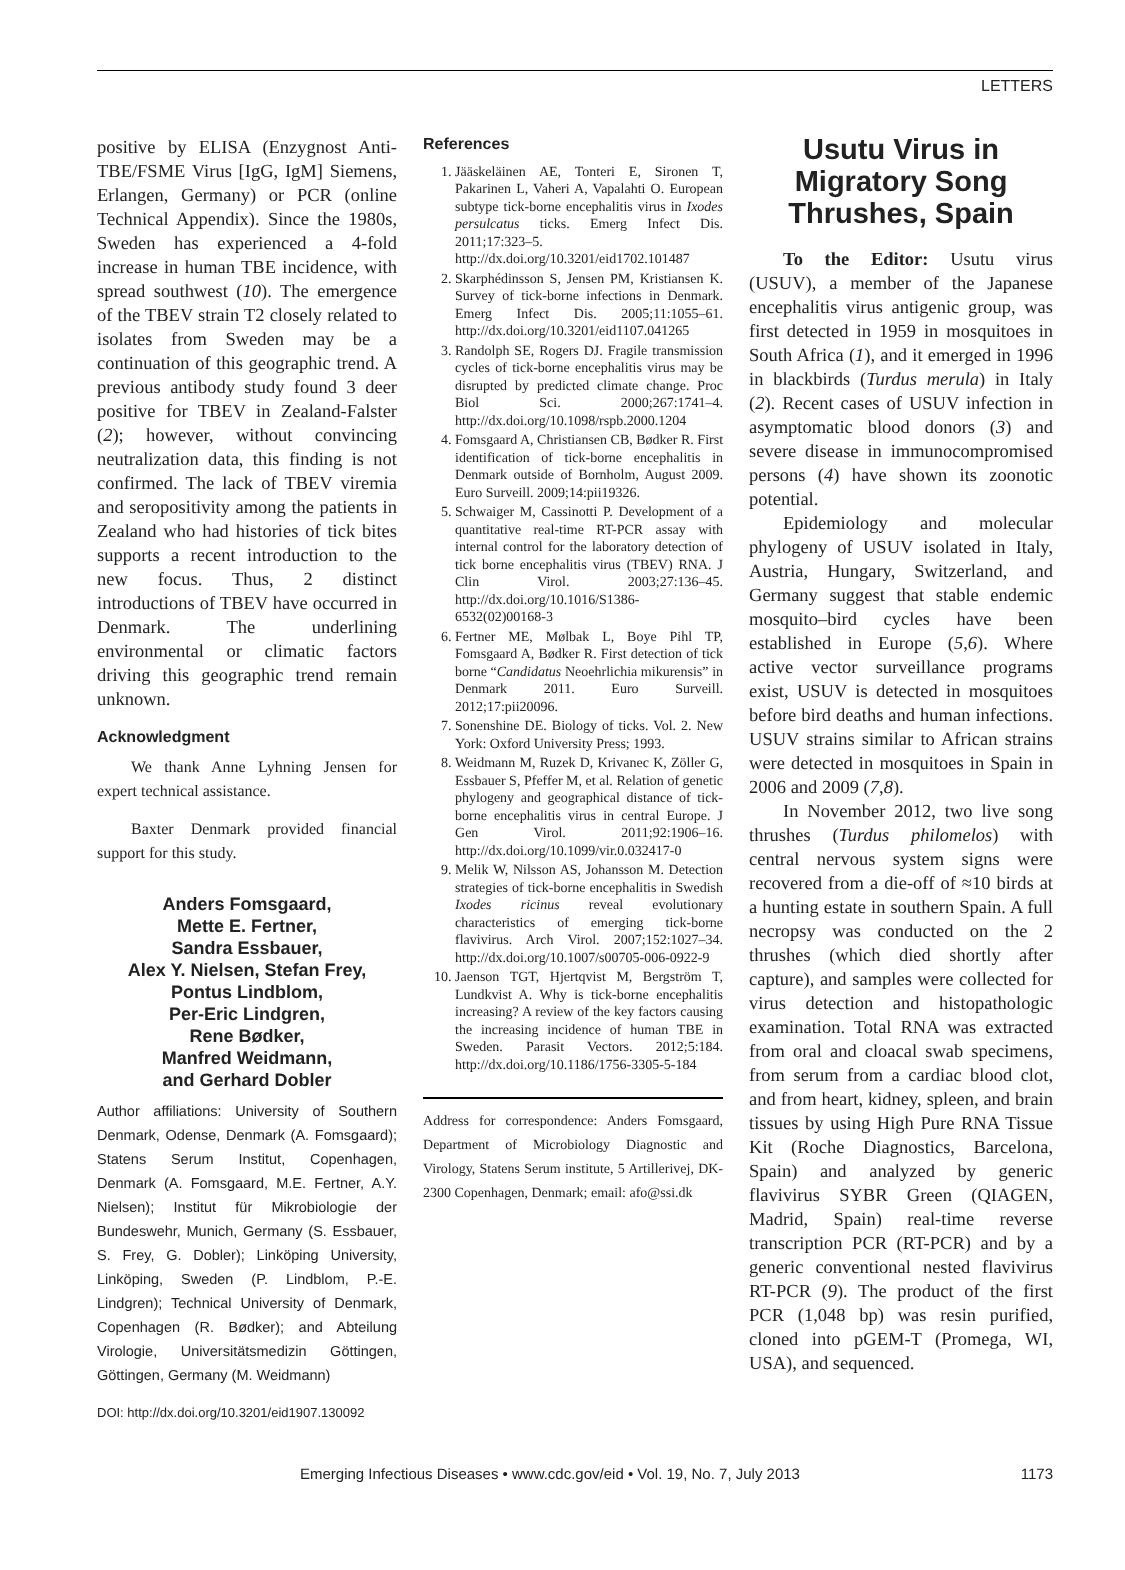LETTERS
positive by ELISA (Enzygnost Anti-TBE/FSME Virus [IgG, IgM] Siemens, Erlangen, Germany) or PCR (online Technical Appendix). Since the 1980s, Sweden has experienced a 4-fold increase in human TBE incidence, with spread southwest (10). The emergence of the TBEV strain T2 closely related to isolates from Sweden may be a continuation of this geographic trend. A previous antibody study found 3 deer positive for TBEV in Zealand-Falster (2); however, without convincing neutralization data, this finding is not confirmed. The lack of TBEV viremia and seropositivity among the patients in Zealand who had histories of tick bites supports a recent introduction to the new focus. Thus, 2 distinct introductions of TBEV have occurred in Denmark. The underlining environmental or climatic factors driving this geographic trend remain unknown.
Acknowledgment
We thank Anne Lyhning Jensen for expert technical assistance.
Baxter Denmark provided financial support for this study.
Anders Fomsgaard,
Mette E. Fertner,
Sandra Essbauer,
Alex Y. Nielsen, Stefan Frey,
Pontus Lindblom,
Per-Eric Lindgren,
Rene Bødker,
Manfred Weidmann,
and Gerhard Dobler
Author affiliations: University of Southern Denmark, Odense, Denmark (A. Fomsgaard); Statens Serum Institut, Copenhagen, Denmark (A. Fomsgaard, M.E. Fertner, A.Y. Nielsen); Institut für Mikrobiologie der Bundeswehr, Munich, Germany (S. Essbauer, S. Frey, G. Dobler); Linköping University, Linköping, Sweden (P. Lindblom, P.-E. Lindgren); Technical University of Denmark, Copenhagen (R. Bødker); and Abteilung Virologie, Universitätsmedizin Göttingen, Göttingen, Germany (M. Weidmann)
DOI: http://dx.doi.org/10.3201/eid1907.130092
References
1. Jääskeläinen AE, Tonteri E, Sironen T, Pakarinen L, Vaheri A, Vapalahti O. European subtype tick-borne encephalitis virus in Ixodes persulcatus ticks. Emerg Infect Dis. 2011;17:323–5. http://dx.doi.org/10.3201/eid1702.101487
2. Skarphédinsson S, Jensen PM, Kristiansen K. Survey of tick-borne infections in Denmark. Emerg Infect Dis. 2005;11:1055–61. http://dx.doi.org/10.3201/eid1107.041265
3. Randolph SE, Rogers DJ. Fragile transmission cycles of tick-borne encephalitis virus may be disrupted by predicted climate change. Proc Biol Sci. 2000;267:1741–4. http://dx.doi.org/10.1098/rspb.2000.1204
4. Fomsgaard A, Christiansen CB, Bødker R. First identification of tick-borne encephalitis in Denmark outside of Bornholm, August 2009. Euro Surveill. 2009;14:pii19326.
5. Schwaiger M, Cassinotti P. Development of a quantitative real-time RT-PCR assay with internal control for the laboratory detection of tick borne encephalitis virus (TBEV) RNA. J Clin Virol. 2003;27:136–45. http://dx.doi.org/10.1016/S1386-6532(02)00168-3
6. Fertner ME, Mølbak L, Boye Pihl TP, Fomsgaard A, Bødker R. First detection of tick borne “Candidatus Neoehrlichia mikurensis” in Denmark 2011. Euro Surveill. 2012;17:pii20096.
7. Sonenshine DE. Biology of ticks. Vol. 2. New York: Oxford University Press; 1993.
8. Weidmann M, Ruzek D, Krivanec K, Zöller G, Essbauer S, Pfeffer M, et al. Relation of genetic phylogeny and geographical distance of tick-borne encephalitis virus in central Europe. J Gen Virol. 2011;92:1906–16. http://dx.doi.org/10.1099/vir.0.032417-0
9. Melik W, Nilsson AS, Johansson M. Detection strategies of tick-borne encephalitis in Swedish Ixodes ricinus reveal evolutionary characteristics of emerging tick-borne flavivirus. Arch Virol. 2007;152:1027–34. http://dx.doi.org/10.1007/s00705-006-0922-9
10. Jaenson TGT, Hjertqvist M, Bergström T, Lundkvist A. Why is tick-borne encephalitis increasing? A review of the key factors causing the increasing incidence of human TBE in Sweden. Parasit Vectors. 2012;5:184. http://dx.doi.org/10.1186/1756-3305-5-184
Address for correspondence: Anders Fomsgaard, Department of Microbiology Diagnostic and Virology, Statens Serum institute, 5 Artillerivej, DK-2300 Copenhagen, Denmark; email: afo@ssi.dk
Usutu Virus in Migratory Song Thrushes, Spain
To the Editor: Usutu virus (USUV), a member of the Japanese encephalitis virus antigenic group, was first detected in 1959 in mosquitoes in South Africa (1), and it emerged in 1996 in blackbirds (Turdus merula) in Italy (2). Recent cases of USUV infection in asymptomatic blood donors (3) and severe disease in immunocompromised persons (4) have shown its zoonotic potential.
Epidemiology and molecular phylogeny of USUV isolated in Italy, Austria, Hungary, Switzerland, and Germany suggest that stable endemic mosquito–bird cycles have been established in Europe (5,6). Where active vector surveillance programs exist, USUV is detected in mosquitoes before bird deaths and human infections. USUV strains similar to African strains were detected in mosquitoes in Spain in 2006 and 2009 (7,8).
In November 2012, two live song thrushes (Turdus philomelos) with central nervous system signs were recovered from a die-off of ≈10 birds at a hunting estate in southern Spain. A full necropsy was conducted on the 2 thrushes (which died shortly after capture), and samples were collected for virus detection and histopathologic examination. Total RNA was extracted from oral and cloacal swab specimens, from serum from a cardiac blood clot, and from heart, kidney, spleen, and brain tissues by using High Pure RNA Tissue Kit (Roche Diagnostics, Barcelona, Spain) and analyzed by generic flavivirus SYBR Green (QIAGEN, Madrid, Spain) real-time reverse transcription PCR (RT-PCR) and by a generic conventional nested flavivirus RT-PCR (9). The product of the first PCR (1,048 bp) was resin purified, cloned into pGEM-T (Promega, WI, USA), and sequenced.
Emerging Infectious Diseases • www.cdc.gov/eid • Vol. 19, No. 7, July 2013 1173